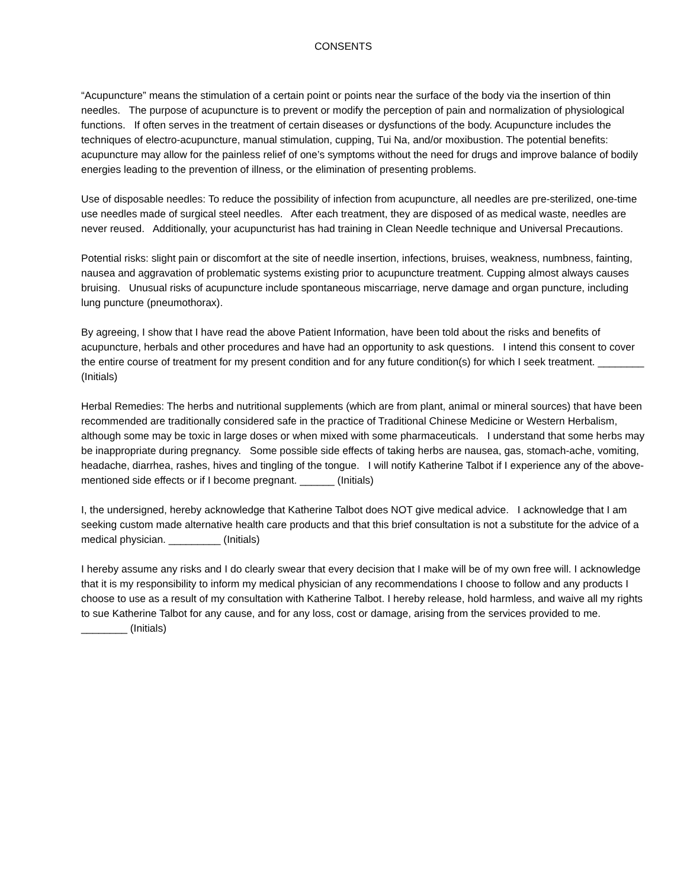CONSENTS
“Acupuncture” means the stimulation of a certain point or points near the surface of the body via the insertion of thin needles. The purpose of acupuncture is to prevent or modify the perception of pain and normalization of physiological functions. If often serves in the treatment of certain diseases or dysfunctions of the body. Acupuncture includes the techniques of electro-acupuncture, manual stimulation, cupping, Tui Na, and/or moxibustion. The potential benefits: acupuncture may allow for the painless relief of one’s symptoms without the need for drugs and improve balance of bodily energies leading to the prevention of illness, or the elimination of presenting problems.
Use of disposable needles: To reduce the possibility of infection from acupuncture, all needles are pre-sterilized, one-time use needles made of surgical steel needles. After each treatment, they are disposed of as medical waste, needles are never reused. Additionally, your acupuncturist has had training in Clean Needle technique and Universal Precautions.
Potential risks: slight pain or discomfort at the site of needle insertion, infections, bruises, weakness, numbness, fainting, nausea and aggravation of problematic systems existing prior to acupuncture treatment. Cupping almost always causes bruising. Unusual risks of acupuncture include spontaneous miscarriage, nerve damage and organ puncture, including lung puncture (pneumothorax).
By agreeing, I show that I have read the above Patient Information, have been told about the risks and benefits of acupuncture, herbals and other procedures and have had an opportunity to ask questions. I intend this consent to cover the entire course of treatment for my present condition and for any future condition(s) for which I seek treatment. ________ (Initials)
Herbal Remedies: The herbs and nutritional supplements (which are from plant, animal or mineral sources) that have been recommended are traditionally considered safe in the practice of Traditional Chinese Medicine or Western Herbalism, although some may be toxic in large doses or when mixed with some pharmaceuticals. I understand that some herbs may be inappropriate during pregnancy. Some possible side effects of taking herbs are nausea, gas, stomach-ache, vomiting, headache, diarrhea, rashes, hives and tingling of the tongue. I will notify Katherine Talbot if I experience any of the above-mentioned side effects or if I become pregnant. ______ (Initials)
I, the undersigned, hereby acknowledge that Katherine Talbot does NOT give medical advice. I acknowledge that I am seeking custom made alternative health care products and that this brief consultation is not a substitute for the advice of a medical physician. _________ (Initials)
I hereby assume any risks and I do clearly swear that every decision that I make will be of my own free will. I acknowledge that it is my responsibility to inform my medical physician of any recommendations I choose to follow and any products I choose to use as a result of my consultation with Katherine Talbot. I hereby release, hold harmless, and waive all my rights to sue Katherine Talbot for any cause, and for any loss, cost or damage, arising from the services provided to me. ________ (Initials)